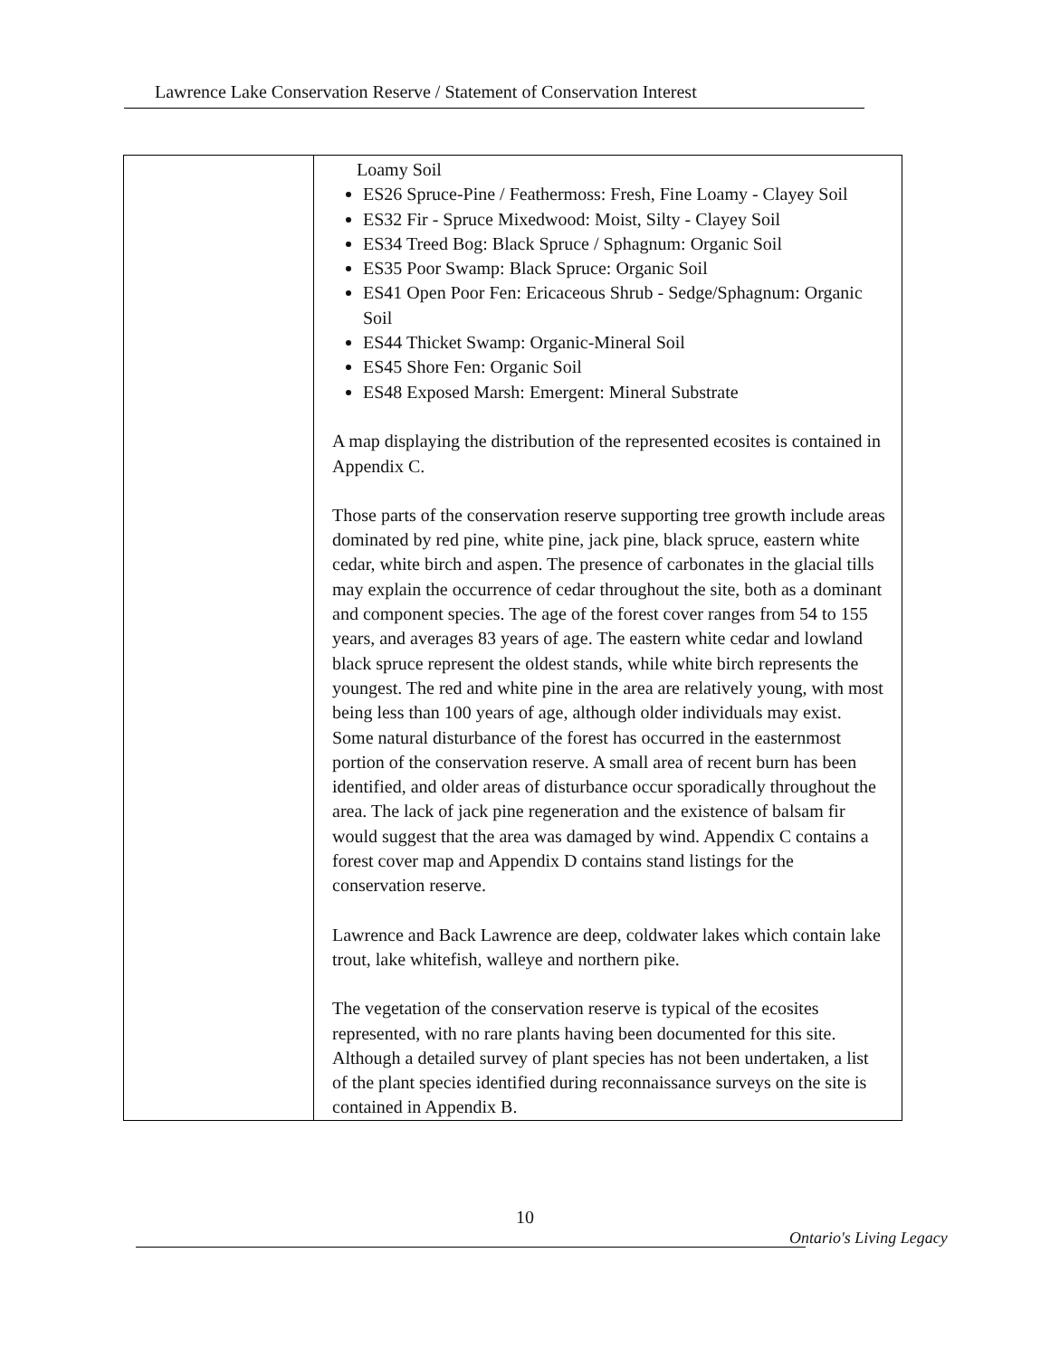Lawrence Lake Conservation Reserve / Statement of Conservation Interest
| | Loamy Soil ES26 Spruce-Pine / Feathermoss: Fresh, Fine Loamy - Clayey Soil ES32 Fir - Spruce Mixedwood: Moist, Silty - Clayey Soil ES34 Treed Bog: Black Spruce / Sphagnum: Organic Soil ES35 Poor Swamp: Black Spruce: Organic Soil ES41 Open Poor Fen: Ericaceous Shrub - Sedge/Sphagnum: Organic Soil ES44 Thicket Swamp: Organic-Mineral Soil ES45 Shore Fen: Organic Soil ES48 Exposed Marsh: Emergent: Mineral Substrate A map displaying the distribution of the represented ecosites is contained in Appendix C. Those parts of the conservation reserve supporting tree growth include areas dominated by red pine, white pine, jack pine, black spruce, eastern white cedar, white birch and aspen. The presence of carbonates in the glacial tills may explain the occurrence of cedar throughout the site, both as a dominant and component species. The age of the forest cover ranges from 54 to 155 years, and averages 83 years of age. The eastern white cedar and lowland black spruce represent the oldest stands, while white birch represents the youngest. The red and white pine in the area are relatively young, with most being less than 100 years of age, although older individuals may exist. Some natural disturbance of the forest has occurred in the easternmost portion of the conservation reserve. A small area of recent burn has been identified, and older areas of disturbance occur sporadically throughout the area. The lack of jack pine regeneration and the existence of balsam fir would suggest that the area was damaged by wind. Appendix C contains a forest cover map and Appendix D contains stand listings for the conservation reserve. Lawrence and Back Lawrence are deep, coldwater lakes which contain lake trout, lake whitefish, walleye and northern pike. The vegetation of the conservation reserve is typical of the ecosites represented, with no rare plants having been documented for this site. Although a detailed survey of plant species has not been undertaken, a list of the plant species identified during reconnaissance surveys on the site is contained in Appendix B. |
10
Ontario's Living Legacy